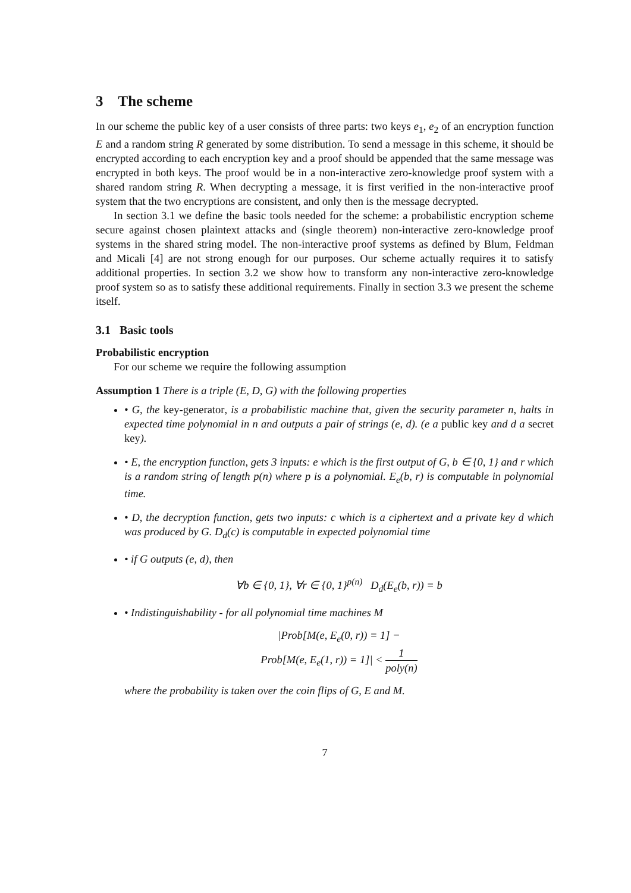3 The scheme
In our scheme the public key of a user consists of three parts: two keys e<sub>1</sub>, e<sub>2</sub> of an encryption function E and a random string R generated by some distribution. To send a message in this scheme, it should be encrypted according to each encryption key and a proof should be appended that the same message was encrypted in both keys. The proof would be in a non-interactive zero-knowledge proof system with a shared random string R. When decrypting a message, it is first verified in the non-interactive proof system that the two encryptions are consistent, and only then is the message decrypted.
In section 3.1 we define the basic tools needed for the scheme: a probabilistic encryption scheme secure against chosen plaintext attacks and (single theorem) non-interactive zero-knowledge proof systems in the shared string model. The non-interactive proof systems as defined by Blum, Feldman and Micali [4] are not strong enough for our purposes. Our scheme actually requires it to satisfy additional properties. In section 3.2 we show how to transform any non-interactive zero-knowledge proof system so as to satisfy these additional requirements. Finally in section 3.3 we present the scheme itself.
3.1 Basic tools
Probabilistic encryption
For our scheme we require the following assumption
Assumption 1 There is a triple (E, D, G) with the following properties
• G, the key-generator, is a probabilistic machine that, given the security parameter n, halts in expected time polynomial in n and outputs a pair of strings (e, d). (e a public key and d a secret key).
• E, the encryption function, gets 3 inputs: e which is the first output of G, b ∈ {0, 1} and r which is a random string of length p(n) where p is a polynomial. E<sub>e</sub>(b, r) is computable in polynomial time.
• D, the decryption function, gets two inputs: c which is a ciphertext and a private key d which was produced by G. D<sub>d</sub>(c) is computable in expected polynomial time
• if G outputs (e, d), then
∀b ∈ {0, 1}, ∀r ∈ {0, 1}<sup>p(n)</sup> D<sub>d</sub>(E<sub>e</sub>(b, r)) = b
• Indistinguishability - for all polynomial time machines M
|Prob[M(e, E<sub>e</sub>(0, r)) = 1] −
Prob[M(e, E<sub>e</sub>(1, r)) = 1]| < 1 poly(n)
where the probability is taken over the coin flips of G, E and M.
7